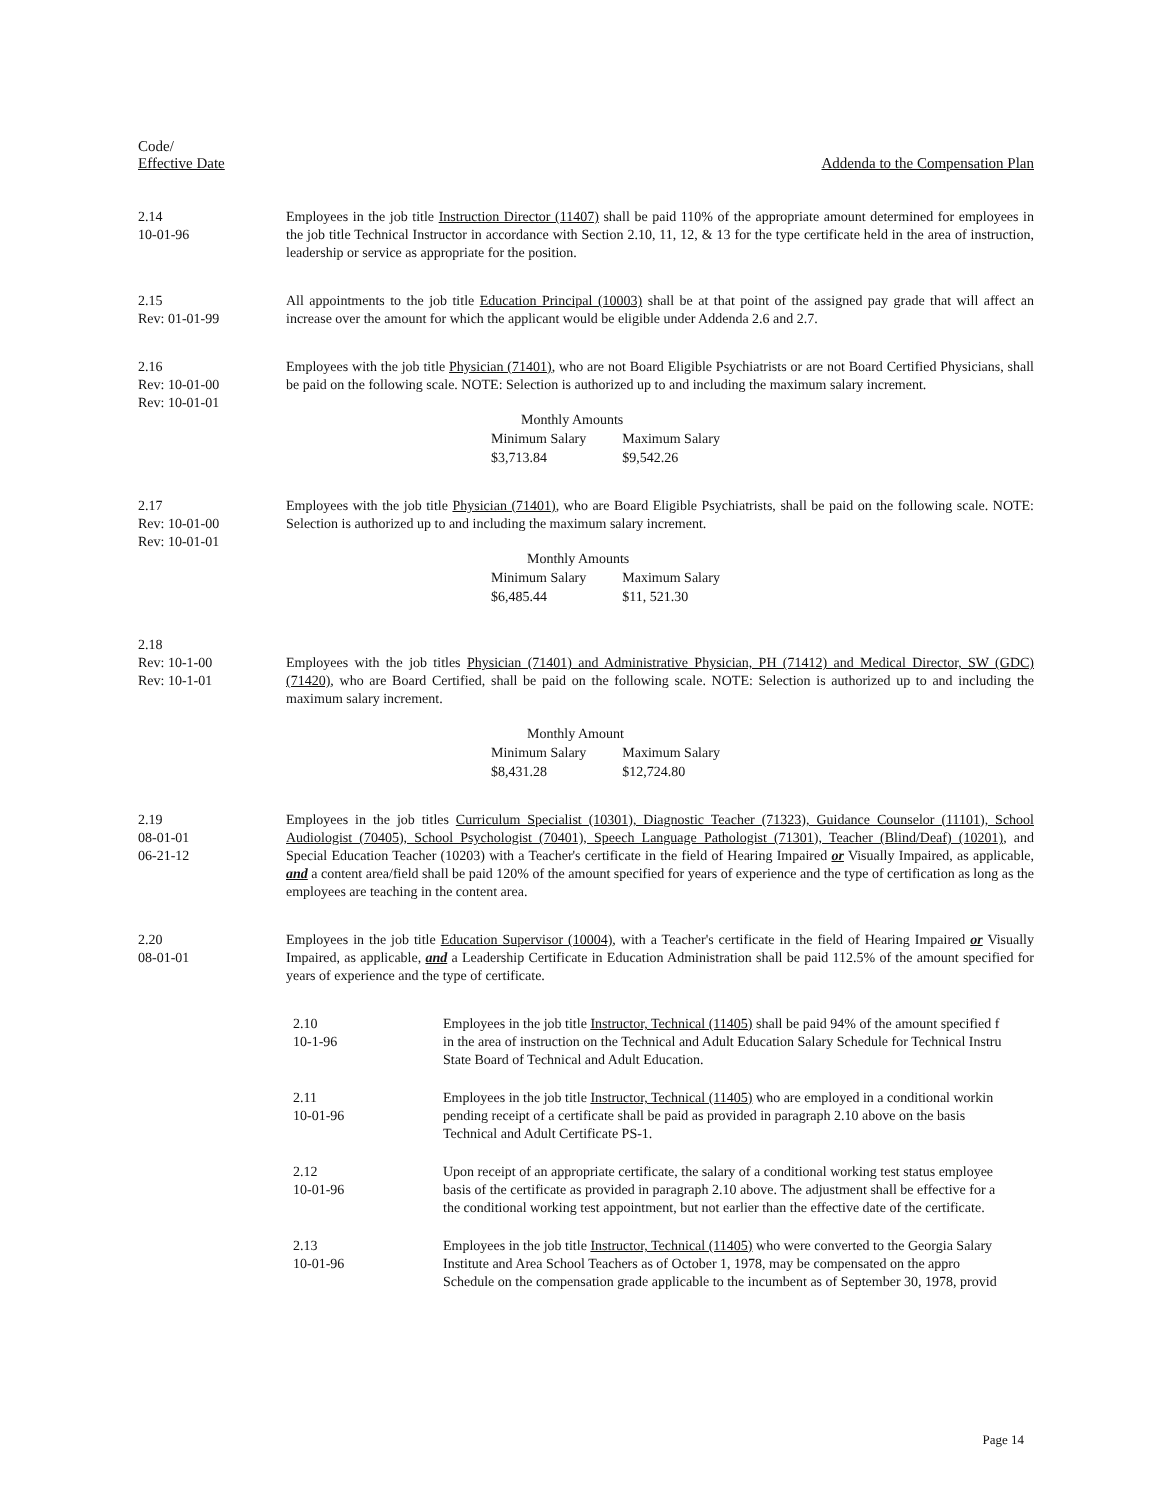Code/
Effective Date
Addenda to the Compensation Plan
2.14
10-01-96
Employees in the job title Instruction Director (11407) shall be paid 110% of the appropriate amount determined for employees in the job title Technical Instructor in accordance with Section 2.10, 11, 12, & 13 for the type certificate held in the area of instruction, leadership or service as appropriate for the position.
2.15
Rev: 01-01-99
All appointments to the job title Education Principal (10003) shall be at that point of the assigned pay grade that will affect an increase over the amount for which the applicant would be eligible under Addenda 2.6 and 2.7.
2.16
Rev: 10-01-00
Rev: 10-01-01
Employees with the job title Physician (71401), who are not Board Eligible Psychiatrists or are not Board Certified Physicians, shall be paid on the following scale. NOTE: Selection is authorized up to and including the maximum salary increment.
| Monthly Amounts | |
| Minimum Salary | Maximum Salary |
| $3,713.84 | $9,542.26 |
2.17
Rev: 10-01-00
Rev: 10-01-01
Employees with the job title Physician (71401), who are Board Eligible Psychiatrists, shall be paid on the following scale. NOTE: Selection is authorized up to and including the maximum salary increment.
| Monthly Amounts | |
| Minimum Salary | Maximum Salary |
| $6,485.44 | $11, 521.30 |
2.18
Rev: 10-1-00
Rev: 10-1-01
Employees with the job titles Physician (71401) and Administrative Physician, PH (71412) and Medical Director, SW (GDC) (71420), who are Board Certified, shall be paid on the following scale. NOTE: Selection is authorized up to and including the maximum salary increment.
| Monthly Amount | |
| Minimum Salary | Maximum Salary |
| $8,431.28 | $12,724.80 |
2.19
08-01-01
06-21-12
Employees in the job titles Curriculum Specialist (10301), Diagnostic Teacher (71323), Guidance Counselor (11101), School Audiologist (70405), School Psychologist (70401), Speech Language Pathologist (71301), Teacher (Blind/Deaf) (10201), and Special Education Teacher (10203) with a Teacher's certificate in the field of Hearing Impaired or Visually Impaired, as applicable, and a content area/field shall be paid 120% of the amount specified for years of experience and the type of certification as long as the employees are teaching in the content area.
2.20
08-01-01
Employees in the job title Education Supervisor (10004), with a Teacher's certificate in the field of Hearing Impaired or Visually Impaired, as applicable, and a Leadership Certificate in Education Administration shall be paid 112.5% of the amount specified for years of experience and the type of certificate.
2.10
10-1-96
Employees in the job title Instructor, Technical (11405) shall be paid 94% of the amount specified f
in the area of instruction on the Technical and Adult Education Salary Schedule for Technical Instru
State Board of Technical and Adult Education.
2.11
10-01-96
Employees in the job title Instructor, Technical (11405) who are employed in a conditional workin
pending receipt of a certificate shall be paid as provided in paragraph 2.10 above on the basis
Technical and Adult Certificate PS-1.
2.12
10-01-96
Upon receipt of an appropriate certificate, the salary of a conditional working test status employee
basis of the certificate as provided in paragraph 2.10 above. The adjustment shall be effective for a
the conditional working test appointment, but not earlier than the effective date of the certificate.
2.13
10-01-96
Employees in the job title Instructor, Technical (11405) who were converted to the Georgia Salary
Institute and Area School Teachers as of October 1, 1978, may be compensated on the appro
Schedule on the compensation grade applicable to the incumbent as of September 30, 1978, provid
Page 14